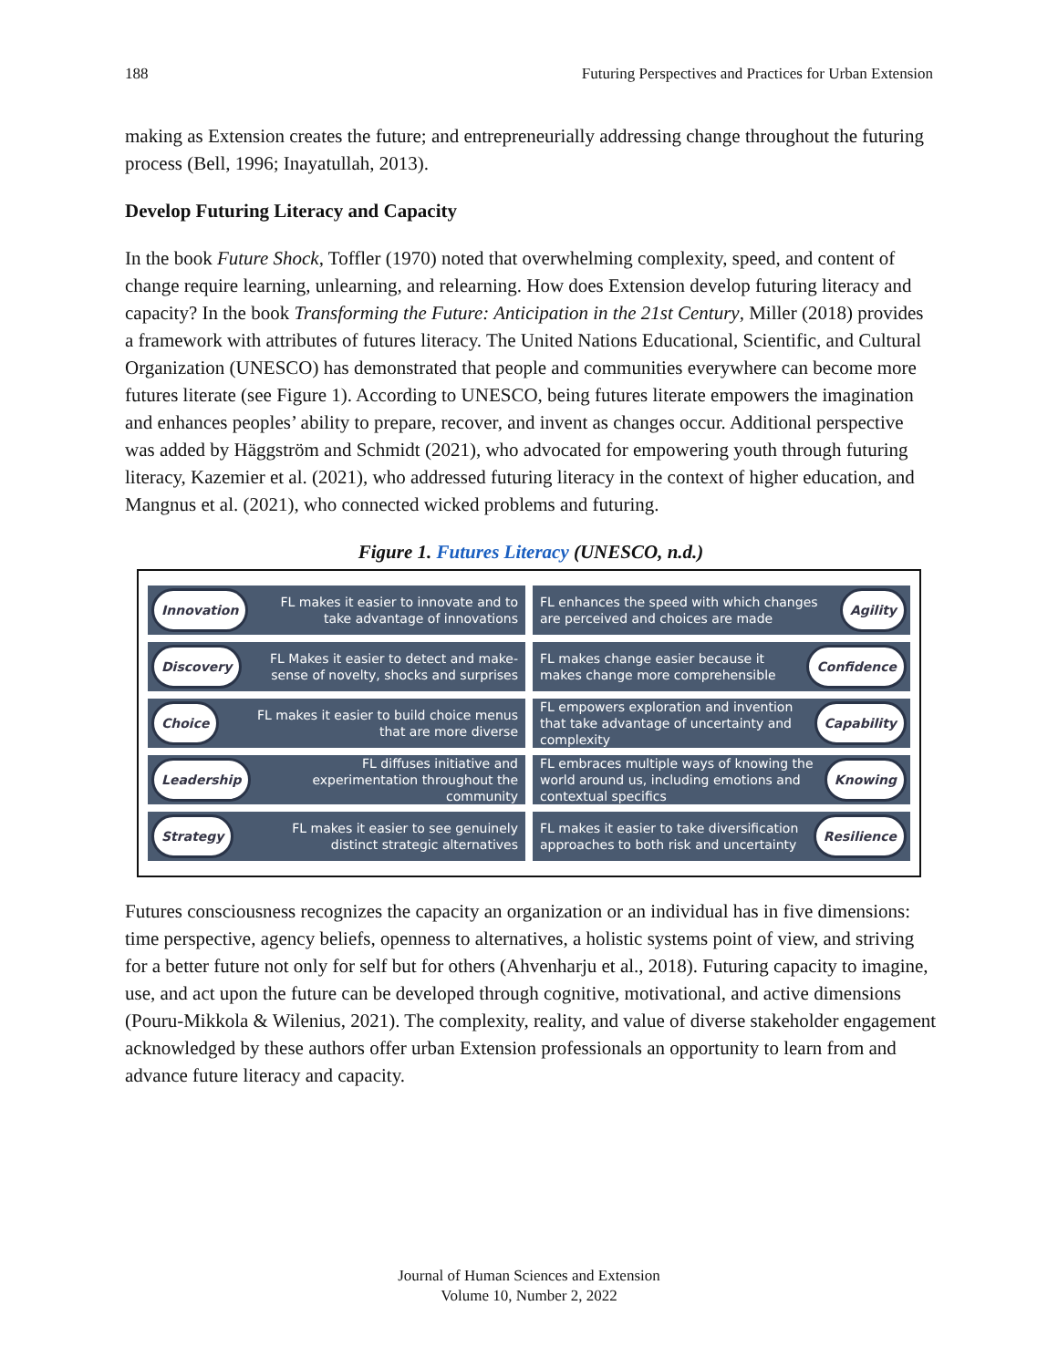188 Futuring Perspectives and Practices for Urban Extension
making as Extension creates the future; and entrepreneurially addressing change throughout the futuring process (Bell, 1996; Inayatullah, 2013).
Develop Futuring Literacy and Capacity
In the book Future Shock, Toffler (1970) noted that overwhelming complexity, speed, and content of change require learning, unlearning, and relearning. How does Extension develop futuring literacy and capacity? In the book Transforming the Future: Anticipation in the 21st Century, Miller (2018) provides a framework with attributes of futures literacy. The United Nations Educational, Scientific, and Cultural Organization (UNESCO) has demonstrated that people and communities everywhere can become more futures literate (see Figure 1). According to UNESCO, being futures literate empowers the imagination and enhances peoples’ ability to prepare, recover, and invent as changes occur. Additional perspective was added by Häggström and Schmidt (2021), who advocated for empowering youth through futuring literacy, Kazemier et al. (2021), who addressed futuring literacy in the context of higher education, and Mangnus et al. (2021), who connected wicked problems and futuring.
Figure 1. Futures Literacy (UNESCO, n.d.)
Innovation FL makes it easier to innovate and to take advantage of innovations
FL enhances the speed with which changes are perceived and choices are made Agility
Discovery FL Makes it easier to detect and make-sense of novelty, shocks and surprises
FL makes change easier because it makes change more comprehensible Confidence
Choice FL makes it easier to build choice menus that are more diverse
FL empowers exploration and invention that take advantage of uncertainty and complexity Capability
Leadership FL diffuses initiative and experimentation throughout the community
FL embraces multiple ways of knowing the world around us, including emotions and contextual specifics Knowing
Strategy FL makes it easier to see genuinely distinct strategic alternatives
FL makes it easier to take diversification approaches to both risk and uncertainty Resilience
Futures consciousness recognizes the capacity an organization or an individual has in five dimensions: time perspective, agency beliefs, openness to alternatives, a holistic systems point of view, and striving for a better future not only for self but for others (Ahvenharju et al., 2018). Futuring capacity to imagine, use, and act upon the future can be developed through cognitive, motivational, and active dimensions (Pouru-Mikkola & Wilenius, 2021). The complexity, reality, and value of diverse stakeholder engagement acknowledged by these authors offer urban Extension professionals an opportunity to learn from and advance future literacy and capacity.
Journal of Human Sciences and Extension
Volume 10, Number 2, 2022